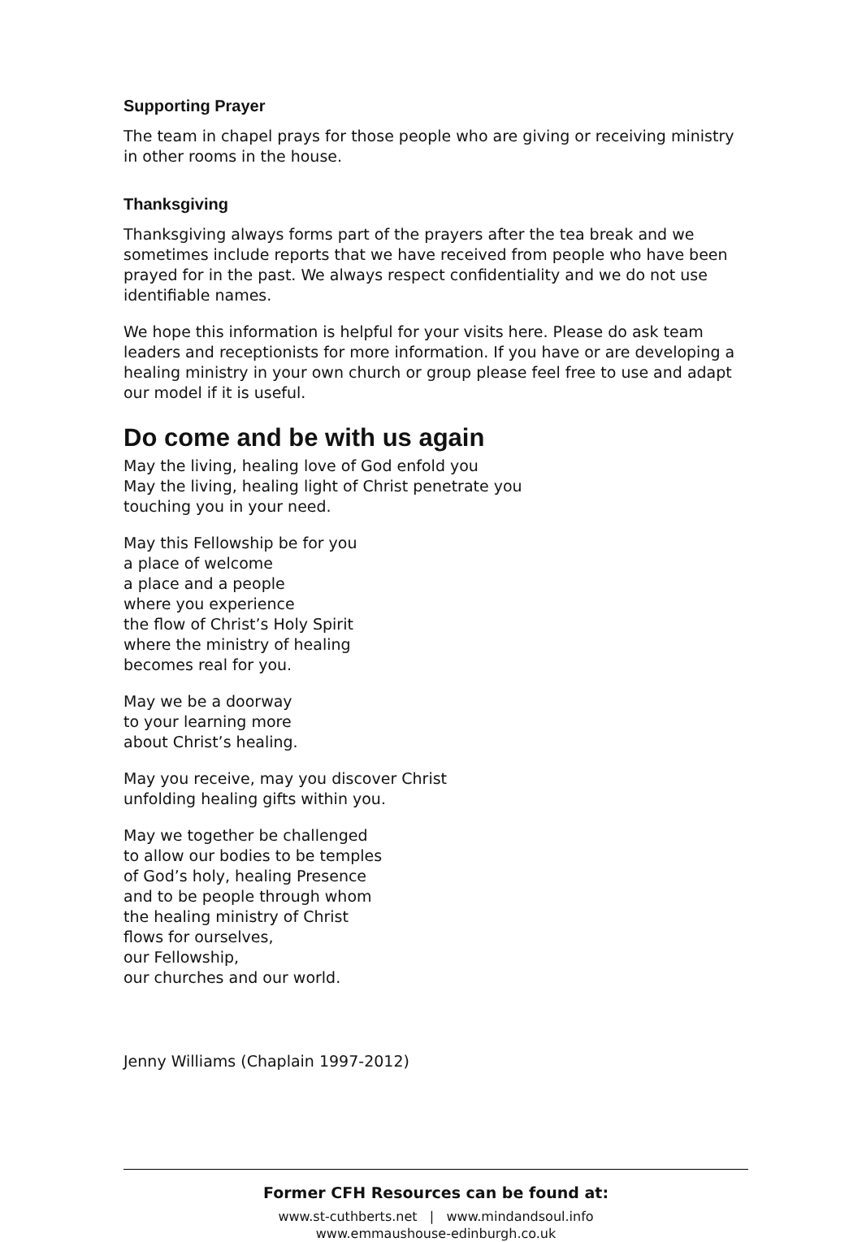Supporting Prayer
The team in chapel prays for those people who are giving or receiving ministry in other rooms in the house.
Thanksgiving
Thanksgiving always forms part of the prayers after the tea break and we sometimes include reports that we have received from people who have been prayed for in the past. We always respect confidentiality and we do not use identifiable names.
We hope this information is helpful for your visits here. Please do ask team leaders and receptionists for more information. If you have or are developing a healing ministry in your own church or group please feel free to use and adapt our model if it is useful.
Do come and be with us again
May the living, healing love of God enfold you
May the living, healing light of Christ penetrate you
touching you in your need.
May this Fellowship be for you
a place of welcome
a place and a people
where you experience
the flow of Christ’s Holy Spirit
where the ministry of healing
becomes real for you.
May we be a doorway
to your learning more
about Christ’s healing.
May you receive, may you discover Christ
unfolding healing gifts within you.
May we together be challenged
to allow our bodies to be temples
of God’s holy, healing Presence
and to be people through whom
the healing ministry of Christ
flows for ourselves,
our Fellowship,
our churches and our world.
Jenny Williams (Chaplain 1997-2012)
Former CFH Resources can be found at:
www.st-cuthberts.net | www.mindandsoul.info
www.emmaushouse-edinburgh.co.uk